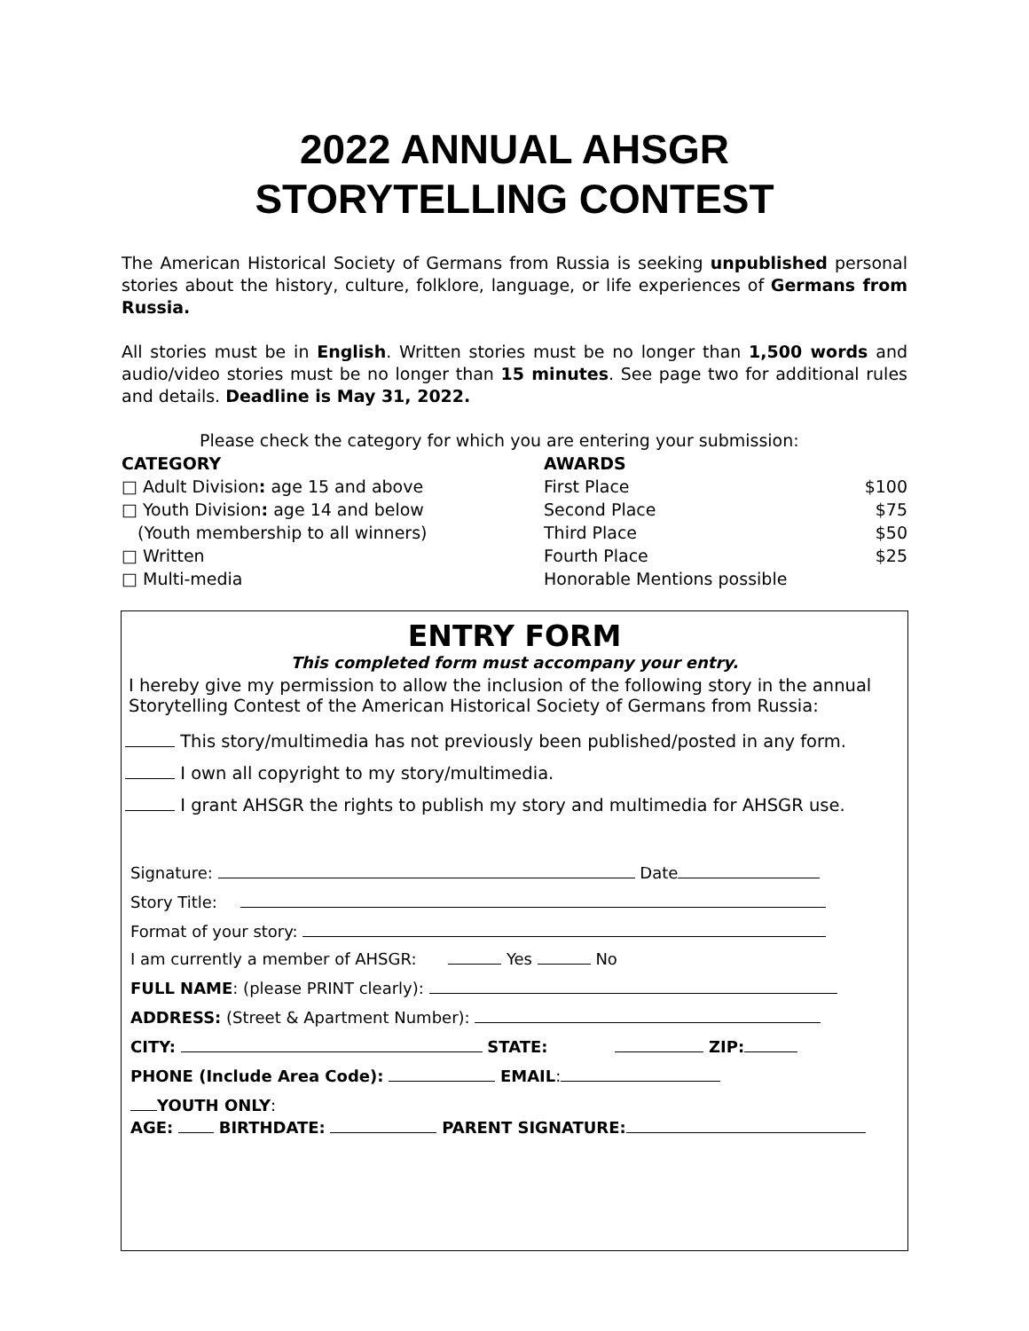2022 ANNUAL AHSGR
STORYTELLING CONTEST
The American Historical Society of Germans from Russia is seeking unpublished personal stories about the history, culture, folklore, language, or life experiences of Germans from Russia.
All stories must be in English. Written stories must be no longer than 1,500 words and audio/video stories must be no longer than 15 minutes. See page two for additional rules and details. Deadline is May 31, 2022.
Please check the category for which you are entering your submission:
CATEGORY
□ Adult Division: age 15 and above
□ Youth Division: age 14 and below
(Youth membership to all winners)
□ Written
□ Multi-media
AWARDS
First Place
Second Place
Third Place
Fourth Place
Honorable Mentions possible
$100
$75
$50
$25
ENTRY FORM
This completed form must accompany your entry.
I hereby give my permission to allow the inclusion of the following story in the annual Storytelling Contest of the American Historical Society of Germans from Russia:
This story/multimedia has not previously been published/posted in any form.
I own all copyright to my story/multimedia.
I grant AHSGR the rights to publish my story and multimedia for AHSGR use.
Signature: Date
Story Title:
Format of your story:
I am currently a member of AHSGR: Yes No
FULL NAME: (please PRINT clearly):
ADDRESS: (Street & Apartment Number):
CITY: STATE: ZIP:
PHONE (Include Area Code): EMAIL:
YOUTH ONLY:
AGE: BIRTHDATE: PARENT SIGNATURE: